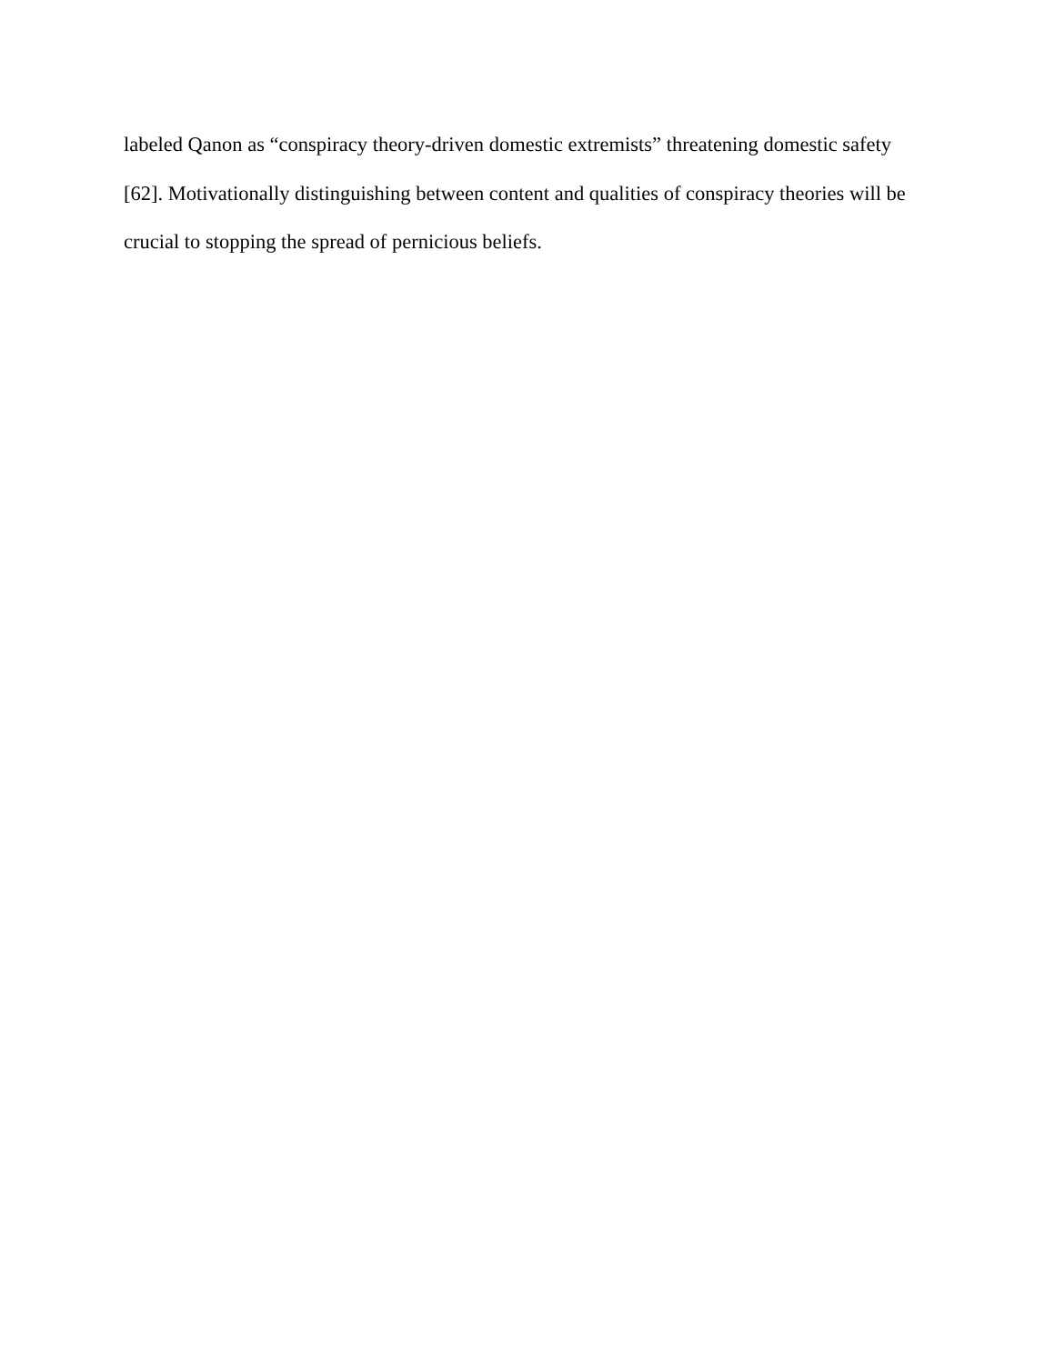labeled Qanon as “conspiracy theory-driven domestic extremists” threatening domestic safety
[62]. Motivationally distinguishing between content and qualities of conspiracy theories will be
crucial to stopping the spread of pernicious beliefs.